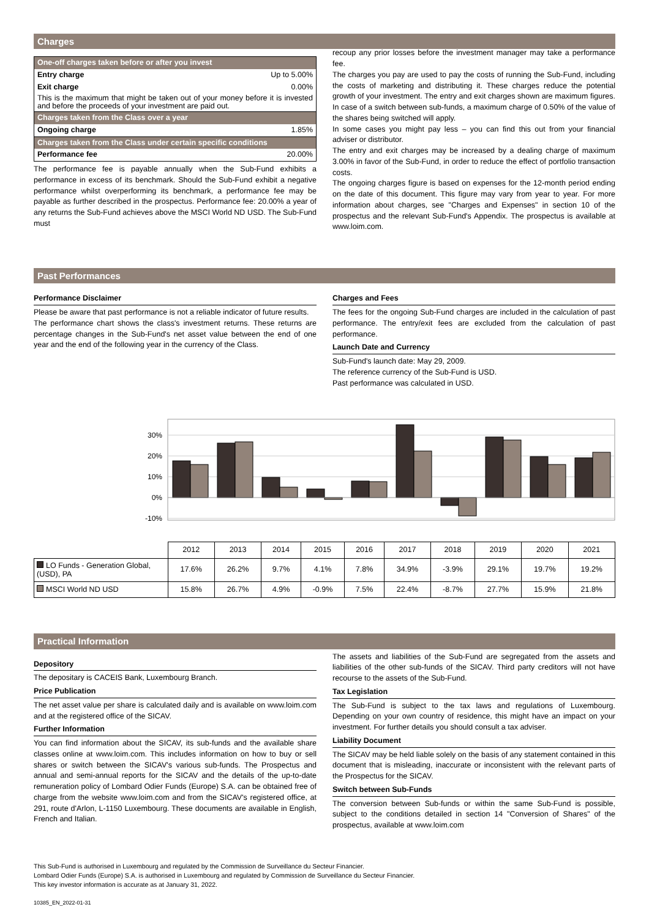Charges
| One-off charges taken before or after you invest | |
| Entry charge | Up to 5.00% |
| Exit charge | 0.00% |
| This is the maximum that might be taken out of your money before it is invested and before the proceeds of your investment are paid out. | |
| Charges taken from the Class over a year | |
| Ongoing charge | 1.85% |
| Charges taken from the Class under certain specific conditions | |
| Performance fee | 20.00% |
The performance fee is payable annually when the Sub-Fund exhibits a performance in excess of its benchmark. Should the Sub-Fund exhibit a negative performance whilst overperforming its benchmark, a performance fee may be payable as further described in the prospectus. Performance fee: 20.00% a year of any returns the Sub-Fund achieves above the MSCI World ND USD. The Sub-Fund must
recoup any prior losses before the investment manager may take a performance fee.
The charges you pay are used to pay the costs of running the Sub-Fund, including the costs of marketing and distributing it. These charges reduce the potential growth of your investment. The entry and exit charges shown are maximum figures. In case of a switch between sub-funds, a maximum charge of 0.50% of the value of the shares being switched will apply.
In some cases you might pay less – you can find this out from your financial adviser or distributor.
The entry and exit charges may be increased by a dealing charge of maximum 3.00% in favor of the Sub-Fund, in order to reduce the effect of portfolio transaction costs.
The ongoing charges figure is based on expenses for the 12-month period ending on the date of this document. This figure may vary from year to year. For more information about charges, see "Charges and Expenses" in section 10 of the prospectus and the relevant Sub-Fund's Appendix. The prospectus is available at www.loim.com.
Past Performances
Performance Disclaimer
Please be aware that past performance is not a reliable indicator of future results.
The performance chart shows the class's investment returns. These returns are percentage changes in the Sub-Fund's net asset value between the end of one year and the end of the following year in the currency of the Class.
Charges and Fees
The fees for the ongoing Sub-Fund charges are included in the calculation of past performance. The entry/exit fees are excluded from the calculation of past performance.
Launch Date and Currency
Sub-Fund's launch date: May 29, 2009.
The reference currency of the Sub-Fund is USD.
Past performance was calculated in USD.
30%
20%
10%
0%
-10%
| | 2012 | 2013 | 2014 | 2015 | 2016 | 2017 | 2018 | 2019 | 2020 | 2021 |
| --- | --- | --- | --- | --- | --- | --- | --- | --- | --- | --- |
| LO Funds - Generation Global, (USD), PA | 17.6% | 26.2% | 9.7% | 4.1% | 7.8% | 34.9% | -3.9% | 29.1% | 19.7% | 19.2% |
| MSCI World ND USD | 15.8% | 26.7% | 4.9% | -0.9% | 7.5% | 22.4% | -8.7% | 27.7% | 15.9% | 21.8% |
Practical Information
Depository
The depositary is CACEIS Bank, Luxembourg Branch.
Price Publication
The net asset value per share is calculated daily and is available on www.loim.com and at the registered office of the SICAV.
Further Information
You can find information about the SICAV, its sub-funds and the available share classes online at www.loim.com. This includes information on how to buy or sell shares or switch between the SICAV's various sub-funds. The Prospectus and annual and semi-annual reports for the SICAV and the details of the up-to-date remuneration policy of Lombard Odier Funds (Europe) S.A. can be obtained free of charge from the website www.loim.com and from the SICAV's registered office, at 291, route d'Arlon, L-1150 Luxembourg. These documents are available in English, French and Italian.
The assets and liabilities of the Sub-Fund are segregated from the assets and liabilities of the other sub-funds of the SICAV. Third party creditors will not have recourse to the assets of the Sub-Fund.
Tax Legislation
The Sub-Fund is subject to the tax laws and regulations of Luxembourg. Depending on your own country of residence, this might have an impact on your investment. For further details you should consult a tax adviser.
Liability Document
The SICAV may be held liable solely on the basis of any statement contained in this document that is misleading, inaccurate or inconsistent with the relevant parts of the Prospectus for the SICAV.
Switch between Sub-Funds
The conversion between Sub-funds or within the same Sub-Fund is possible, subject to the conditions detailed in section 14 "Conversion of Shares" of the prospectus, available at www.loim.com
This Sub-Fund is authorised in Luxembourg and regulated by the Commission de Surveillance du Secteur Financier.
Lombard Odier Funds (Europe) S.A. is authorised in Luxembourg and regulated by Commission de Surveillance du Secteur Financier.
This key investor information is accurate as at January 31, 2022.
10385_EN_2022-01-31